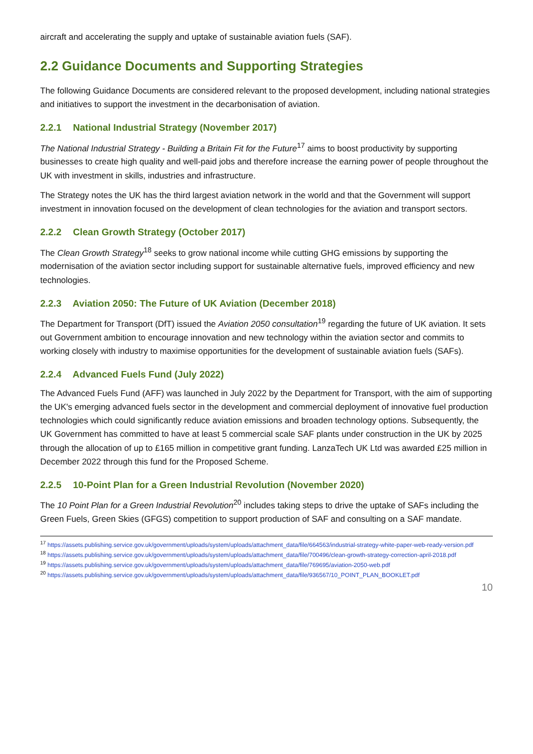aircraft and accelerating the supply and uptake of sustainable aviation fuels (SAF).
2.2 Guidance Documents and Supporting Strategies
The following Guidance Documents are considered relevant to the proposed development, including national strategies and initiatives to support the investment in the decarbonisation of aviation.
2.2.1 National Industrial Strategy (November 2017)
The National Industrial Strategy - Building a Britain Fit for the Future<sup>17</sup> aims to boost productivity by supporting businesses to create high quality and well-paid jobs and therefore increase the earning power of people throughout the UK with investment in skills, industries and infrastructure.
The Strategy notes the UK has the third largest aviation network in the world and that the Government will support investment in innovation focused on the development of clean technologies for the aviation and transport sectors.
2.2.2 Clean Growth Strategy (October 2017)
The Clean Growth Strategy<sup>18</sup> seeks to grow national income while cutting GHG emissions by supporting the modernisation of the aviation sector including support for sustainable alternative fuels, improved efficiency and new technologies.
2.2.3 Aviation 2050: The Future of UK Aviation (December 2018)
The Department for Transport (DfT) issued the Aviation 2050 consultation<sup>19</sup> regarding the future of UK aviation. It sets out Government ambition to encourage innovation and new technology within the aviation sector and commits to working closely with industry to maximise opportunities for the development of sustainable aviation fuels (SAFs).
2.2.4 Advanced Fuels Fund (July 2022)
The Advanced Fuels Fund (AFF) was launched in July 2022 by the Department for Transport, with the aim of supporting the UK's emerging advanced fuels sector in the development and commercial deployment of innovative fuel production technologies which could significantly reduce aviation emissions and broaden technology options. Subsequently, the UK Government has committed to have at least 5 commercial scale SAF plants under construction in the UK by 2025 through the allocation of up to £165 million in competitive grant funding. LanzaTech UK Ltd was awarded £25 million in December 2022 through this fund for the Proposed Scheme.
2.2.5 10-Point Plan for a Green Industrial Revolution (November 2020)
The 10 Point Plan for a Green Industrial Revolution<sup>20</sup> includes taking steps to drive the uptake of SAFs including the Green Fuels, Green Skies (GFGS) competition to support production of SAF and consulting on a SAF mandate.
<sup>17</sup> https://assets.publishing.service.gov.uk/government/uploads/system/uploads/attachment_data/file/664563/industrial-strategy-white-paper-web-ready-version.pdf
<sup>18</sup> https://assets.publishing.service.gov.uk/government/uploads/system/uploads/attachment_data/file/700496/clean-growth-strategy-correction-april-2018.pdf
<sup>19</sup> https://assets.publishing.service.gov.uk/government/uploads/system/uploads/attachment_data/file/769695/aviation-2050-web.pdf
<sup>20</sup> https://assets.publishing.service.gov.uk/government/uploads/system/uploads/attachment_data/file/936567/10_POINT_PLAN_BOOKLET.pdf
10